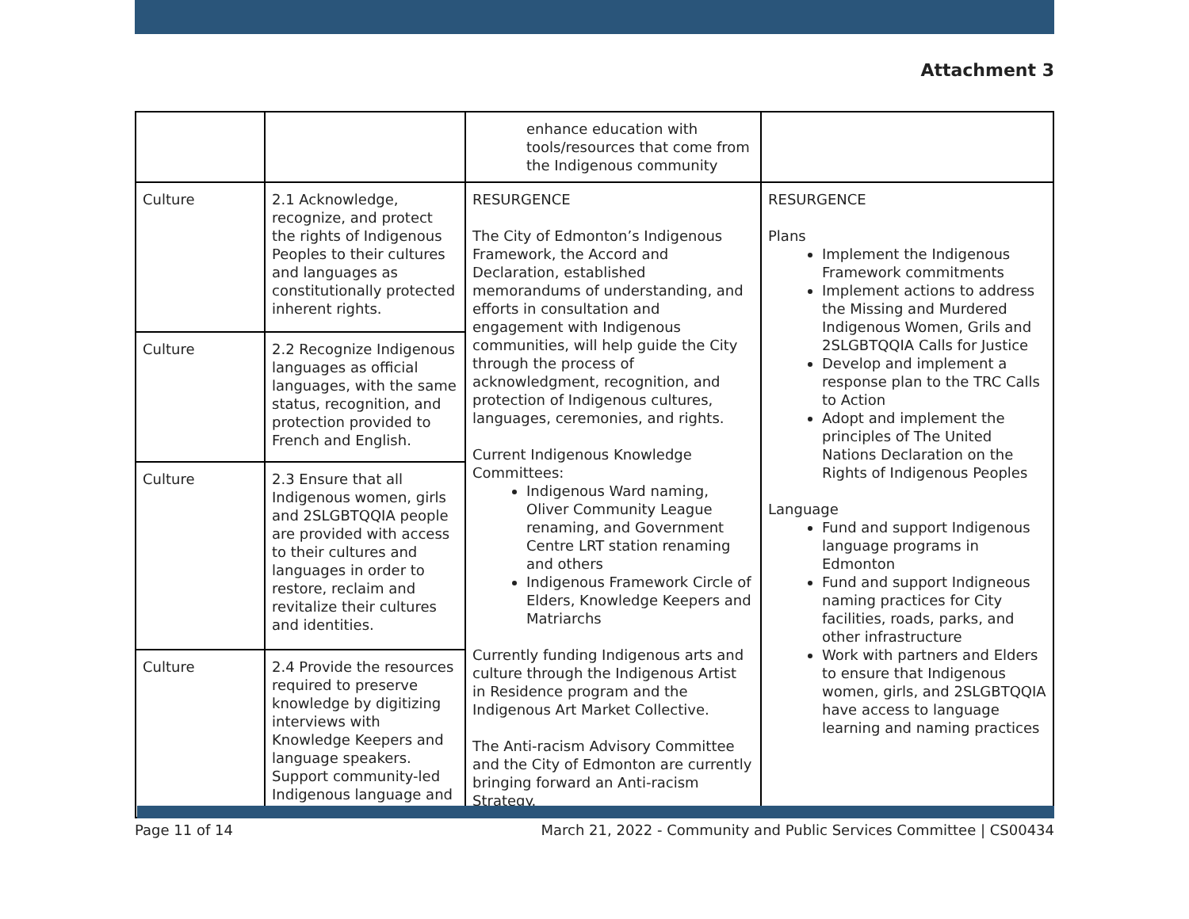Attachment 3
| | | enhance education with tools/resources that come from the Indigenous community | |
| Culture | 2.1 Acknowledge, recognize, and protect the rights of Indigenous Peoples to their cultures and languages as constitutionally protected inherent rights. | RESURGENCE The City of Edmonton’s Indigenous Framework, the Accord and Declaration, established memorandums of understanding, and efforts in consultation and engagement with Indigenous communities, will help guide the City through the process of acknowledgment, recognition, and protection of Indigenous cultures, languages, ceremonies, and rights. Current Indigenous Knowledge Committees: Indigenous Ward naming, Oliver Community League renaming, and Government Centre LRT station renaming and others Indigenous Framework Circle of Elders, Knowledge Keepers and Matriarchs Currently funding Indigenous arts and culture through the Indigenous Artist in Residence program and the Indigenous Art Market Collective. The Anti-racism Advisory Committee and the City of Edmonton are currently bringing forward an Anti-racism Strategy. | RESURGENCE Plans Implement the Indigenous Framework commitments Implement actions to address the Missing and Murdered Indigenous Women, Grils and 2SLGBTQQIA Calls for Justice Develop and implement a response plan to the TRC Calls to Action Adopt and implement the principles of The United Nations Declaration on the Rights of Indigenous Peoples Language Fund and support Indigenous language programs in Edmonton Fund and support Indigneous naming practices for City facilities, roads, parks, and other infrastructure Work with partners and Elders to ensure that Indigenous women, girls, and 2SLGBTQQIA have access to language learning and naming practices |
| Culture | 2.2 Recognize Indigenous languages as official languages, with the same status, recognition, and protection provided to French and English. | | |
| Culture | 2.3 Ensure that all Indigenous women, girls and 2SLGBTQQIA people are provided with access to their cultures and languages in order to restore, reclaim and revitalize their cultures and identities. | | |
| Culture | 2.4 Provide the resources required to preserve knowledge by digitizing interviews with Knowledge Keepers and language speakers. Support community-led Indigenous language and | | |
Page 11 of 14 March 21, 2022 - Community and Public Services Committee | CS00434